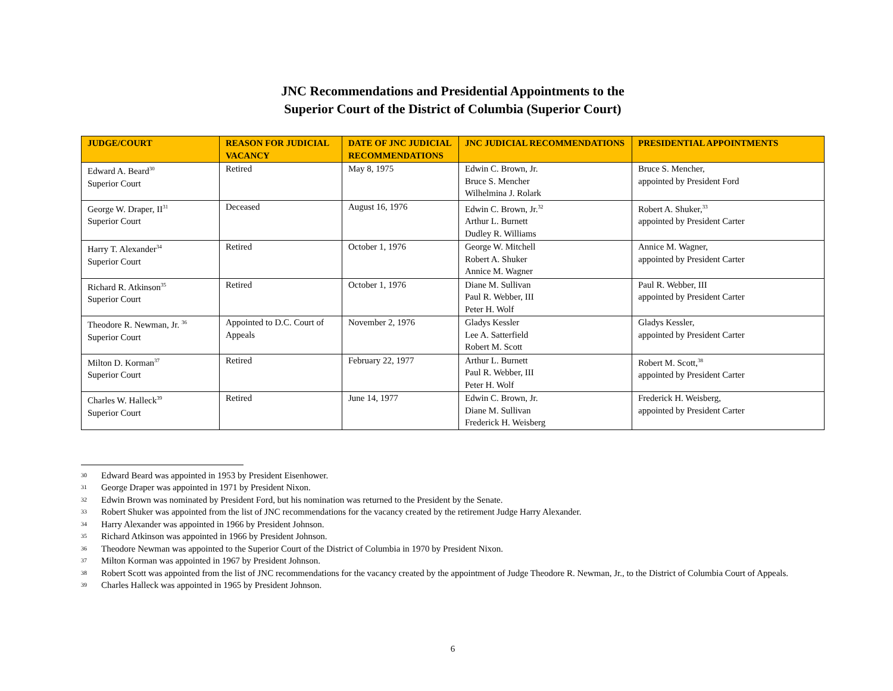JNC Recommendations and Presidential Appointments to the
Superior Court of the District of Columbia (Superior Court)
| JUDGE/COURT | REASON FOR JUDICIAL VACANCY | DATE OF JNC JUDICIAL RECOMMENDATIONS | JNC JUDICIAL RECOMMENDATIONS | PRESIDENTIAL APPOINTMENTS |
| --- | --- | --- | --- | --- |
| Edward A. Beard<sup>30</sup> Superior Court | Retired | May 8, 1975 | Edwin C. Brown, Jr. Bruce S. Mencher Wilhelmina J. Rolark | Bruce S. Mencher, appointed by President Ford |
| George W. Draper, II<sup>31</sup> Superior Court | Deceased | August 16, 1976 | Edwin C. Brown, Jr.<sup>32</sup> Arthur L. Burnett Dudley R. Williams | Robert A. Shuker,<sup>33</sup> appointed by President Carter |
| Harry T. Alexander<sup>34</sup> Superior Court | Retired | October 1, 1976 | George W. Mitchell Robert A. Shuker Annice M. Wagner | Annice M. Wagner, appointed by President Carter |
| Richard R. Atkinson<sup>35</sup> Superior Court | Retired | October 1, 1976 | Diane M. Sullivan Paul R. Webber, III Peter H. Wolf | Paul R. Webber, III appointed by President Carter |
| Theodore R. Newman, Jr. <sup>36</sup> Superior Court | Appointed to D.C. Court of Appeals | November 2, 1976 | Gladys Kessler Lee A. Satterfield Robert M. Scott | Gladys Kessler, appointed by President Carter |
| Milton D. Korman<sup>37</sup> Superior Court | Retired | February 22, 1977 | Arthur L. Burnett Paul R. Webber, III Peter H. Wolf | Robert M. Scott,<sup>38</sup> appointed by President Carter |
| Charles W. Halleck<sup>39</sup> Superior Court | Retired | June 14, 1977 | Edwin C. Brown, Jr. Diane M. Sullivan Frederick H. Weisberg | Frederick H. Weisberg, appointed by President Carter |
30 Edward Beard was appointed in 1953 by President Eisenhower.
31 George Draper was appointed in 1971 by President Nixon.
32 Edwin Brown was nominated by President Ford, but his nomination was returned to the President by the Senate.
33 Robert Shuker was appointed from the list of JNC recommendations for the vacancy created by the retirement Judge Harry Alexander.
34 Harry Alexander was appointed in 1966 by President Johnson.
35 Richard Atkinson was appointed in 1966 by President Johnson.
36 Theodore Newman was appointed to the Superior Court of the District of Columbia in 1970 by President Nixon.
37 Milton Korman was appointed in 1967 by President Johnson.
38 Robert Scott was appointed from the list of JNC recommendations for the vacancy created by the appointment of Judge Theodore R. Newman, Jr., to the District of Columbia Court of Appeals.
39 Charles Halleck was appointed in 1965 by President Johnson.
6